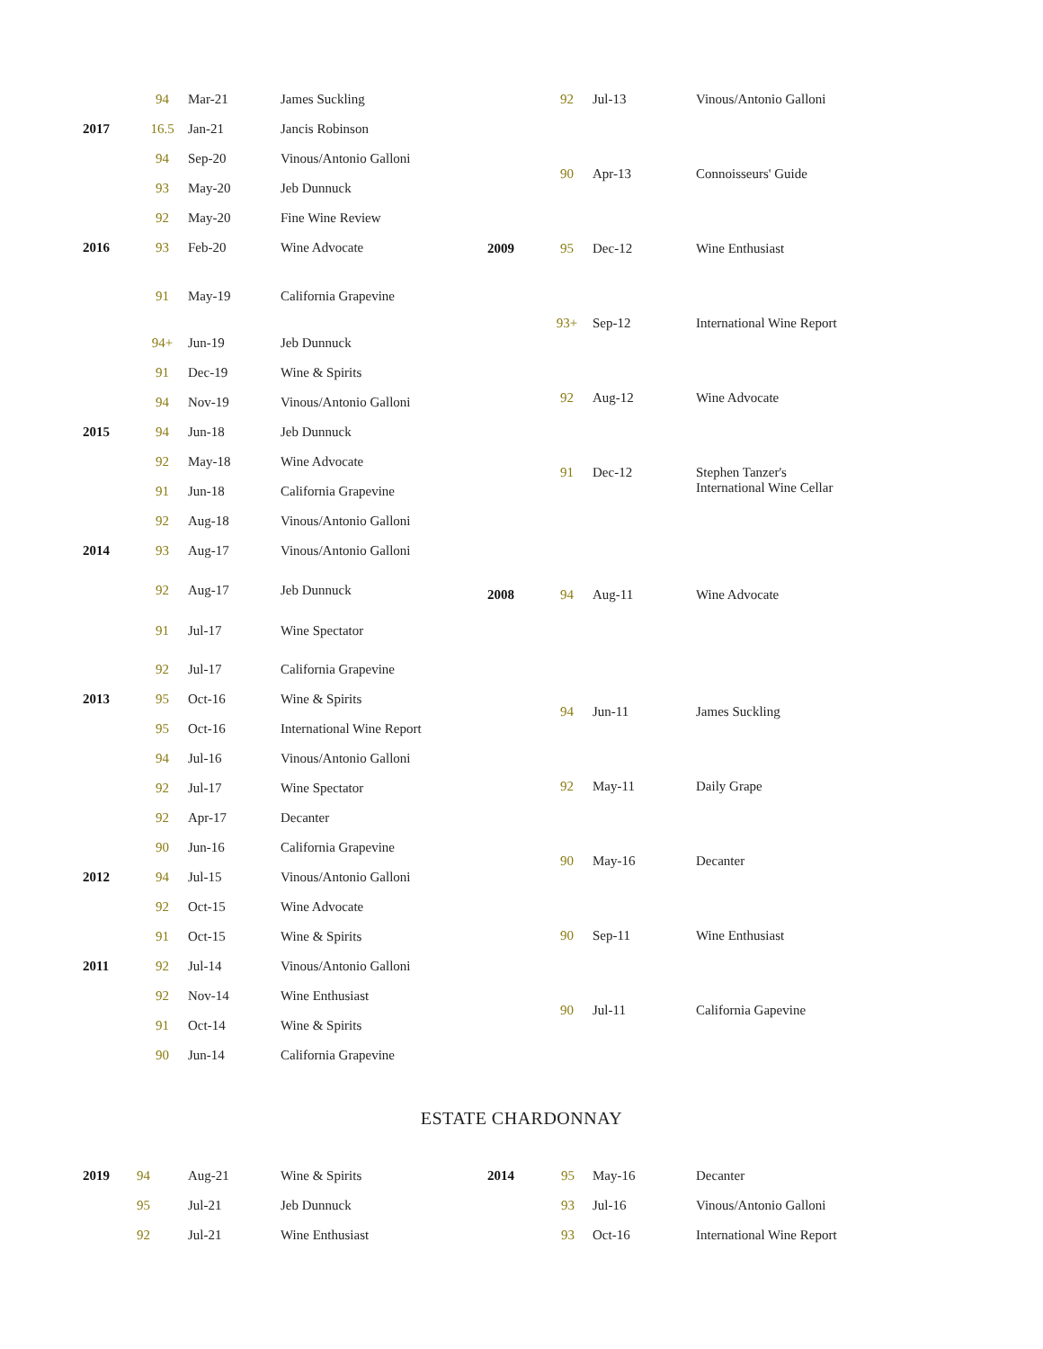| | 94 | Mar-21 | James Suckling |
| 2017 | 16.5 | Jan-21 | Jancis Robinson |
| | 94 | Sep-20 | Vinous/Antonio Galloni |
| | 93 | May-20 | Jeb Dunnuck |
| | 92 | May-20 | Fine Wine Review |
| 2016 | 93 | Feb-20 | Wine Advocate |
| | 91 | May-19 | California Grapevine |
| | 94+ | Jun-19 | Jeb Dunnuck |
| | 91 | Dec-19 | Wine & Spirits |
| | 94 | Nov-19 | Vinous/Antonio Galloni |
| 2015 | 94 | Jun-18 | Jeb Dunnuck |
| | 92 | May-18 | Wine Advocate |
| | 91 | Jun-18 | California Grapevine |
| | 92 | Aug-18 | Vinous/Antonio Galloni |
| 2014 | 93 | Aug-17 | Vinous/Antonio Galloni |
| | 92 | Aug-17 | Jeb Dunnuck |
| | 91 | Jul-17 | Wine Spectator |
| | 92 | Jul-17 | California Grapevine |
| 2013 | 95 | Oct-16 | Wine & Spirits |
| | 95 | Oct-16 | International Wine Report |
| | 94 | Jul-16 | Vinous/Antonio Galloni |
| | 92 | Jul-17 | Wine Spectator |
| | 92 | Apr-17 | Decanter |
| | 90 | Jun-16 | California Grapevine |
| 2012 | 94 | Jul-15 | Vinous/Antonio Galloni |
| | 92 | Oct-15 | Wine Advocate |
| | 91 | Oct-15 | Wine & Spirits |
| 2011 | 92 | Jul-14 | Vinous/Antonio Galloni |
| | 92 | Nov-14 | Wine Enthusiast |
| | 91 | Oct-14 | Wine & Spirits |
| | 90 | Jun-14 | California Grapevine |
| | 92 | Jul-13 | Vinous/Antonio Galloni |
| | 90 | Apr-13 | Connoisseurs' Guide |
| 2009 | 95 | Dec-12 | Wine Enthusiast |
| | 93+ | Sep-12 | International Wine Report |
| | 92 | Aug-12 | Wine Advocate |
| | 91 | Dec-12 | Stephen Tanzer's International Wine Cellar |
| 2008 | 94 | Aug-11 | Wine Advocate |
| | 94 | Jun-11 | James Suckling |
| | 92 | May-11 | Daily Grape |
| | 90 | May-16 | Decanter |
| | 90 | Sep-11 | Wine Enthusiast |
| | 90 | Jul-11 | California Gapevine |
ESTATE CHARDONNAY
| 2019 | 94 | Aug-21 | Wine & Spirits |
| | 95 | Jul-21 | Jeb Dunnuck |
| | 92 | Jul-21 | Wine Enthusiast |
| 2014 | 95 | May-16 | Decanter |
| | 93 | Jul-16 | Vinous/Antonio Galloni |
| | 93 | Oct-16 | International Wine Report |